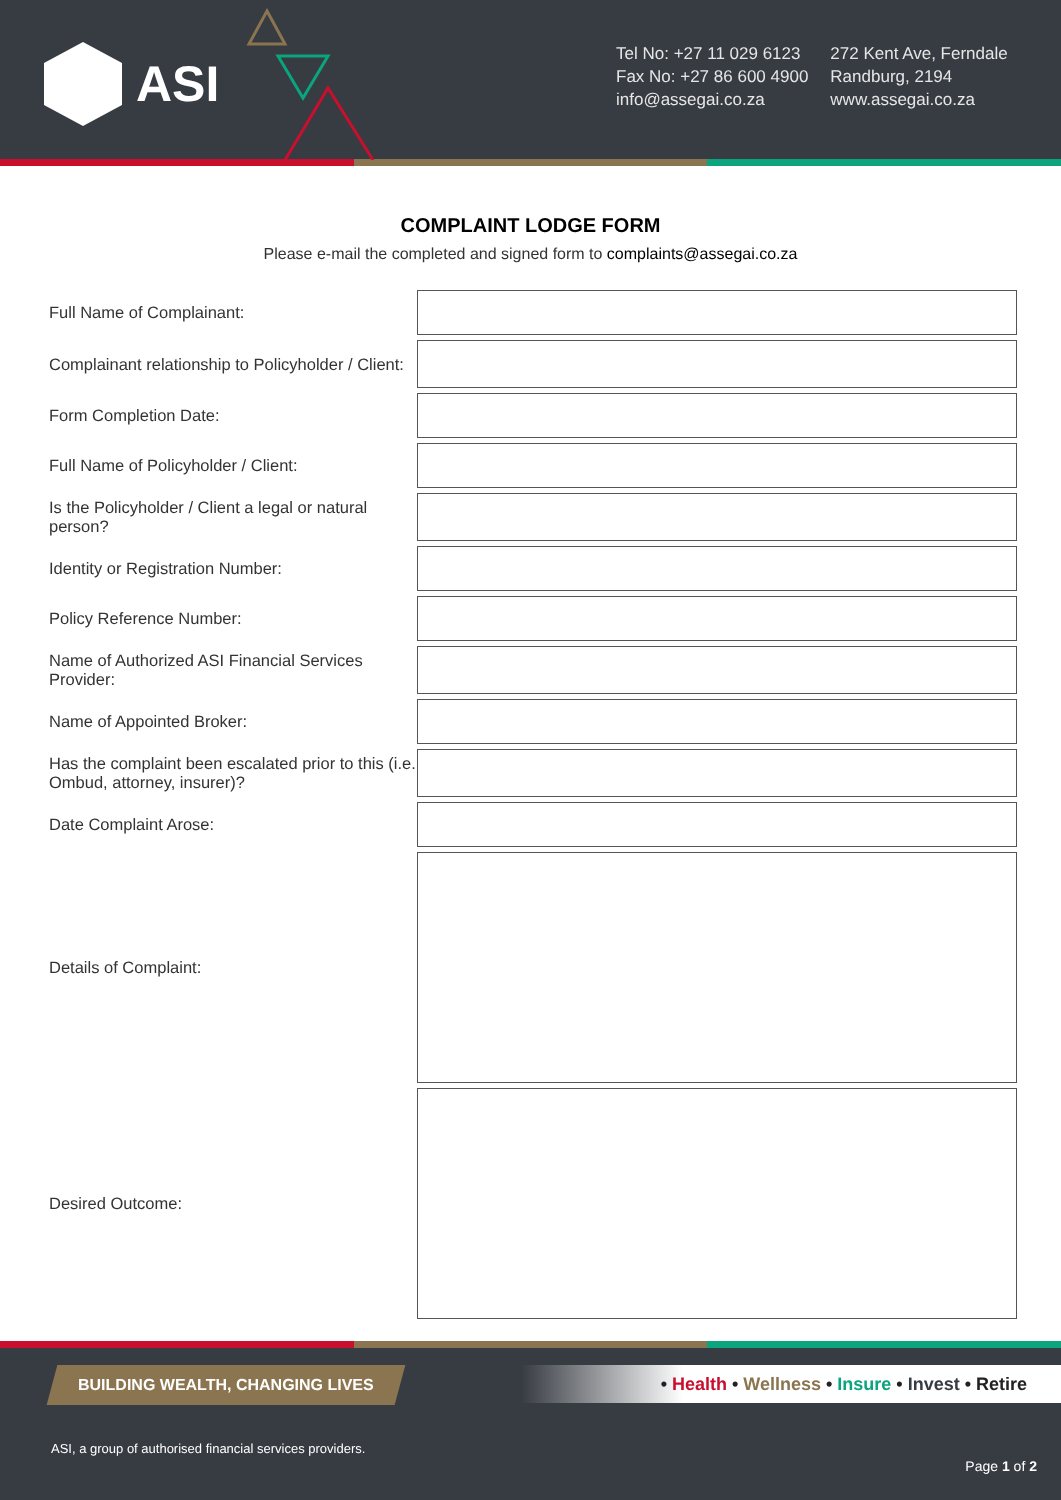ASI
Tel No: +27 11 029 6123
Fax No: +27 86 600 4900
info@assegai.co.za
272 Kent Ave, Ferndale
Randburg, 2194
www.assegai.co.za
COMPLAINT LODGE FORM
Please e-mail the completed and signed form to complaints@assegai.co.za
| Full Name of Complainant: | |
| Complainant relationship to Policyholder / Client: | |
| Form Completion Date: | |
| Full Name of Policyholder / Client: | |
| Is the Policyholder / Client a legal or natural person? | |
| Identity or Registration Number: | |
| Policy Reference Number: | |
| Name of Authorized ASI Financial Services Provider: | |
| Name of Appointed Broker: | |
| Has the complaint been escalated prior to this (i.e. Ombud, attorney, insurer)? | |
| Date Complaint Arose: | |
| Details of Complaint: | |
| Desired Outcome: | |
BUILDING WEALTH, CHANGING LIVES
• Health • Wellness • Insure • Invest • Retire
ASI, a group of authorised financial services providers.
Page 1 of 2